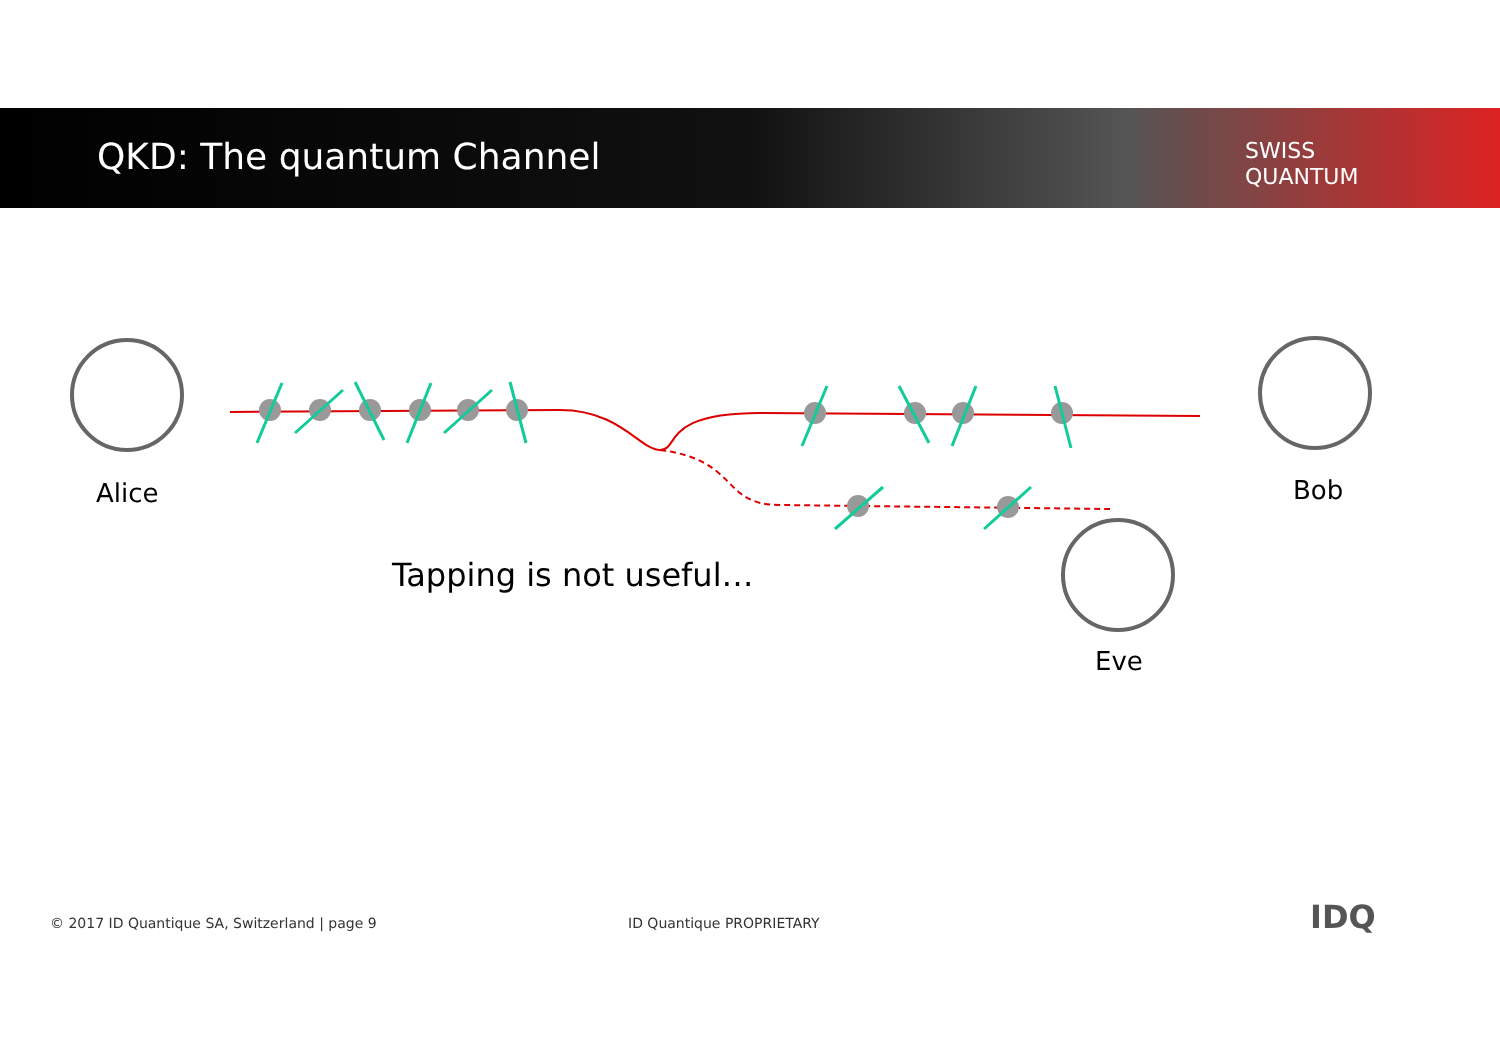QKD: The quantum Channel
SWISS
QUANTUM
Alice Bob
Eve
Tapping is not useful…
© 2017 ID Quantique SA, Switzerland | page 9
ID Quantique PROPRIETARY IDQ